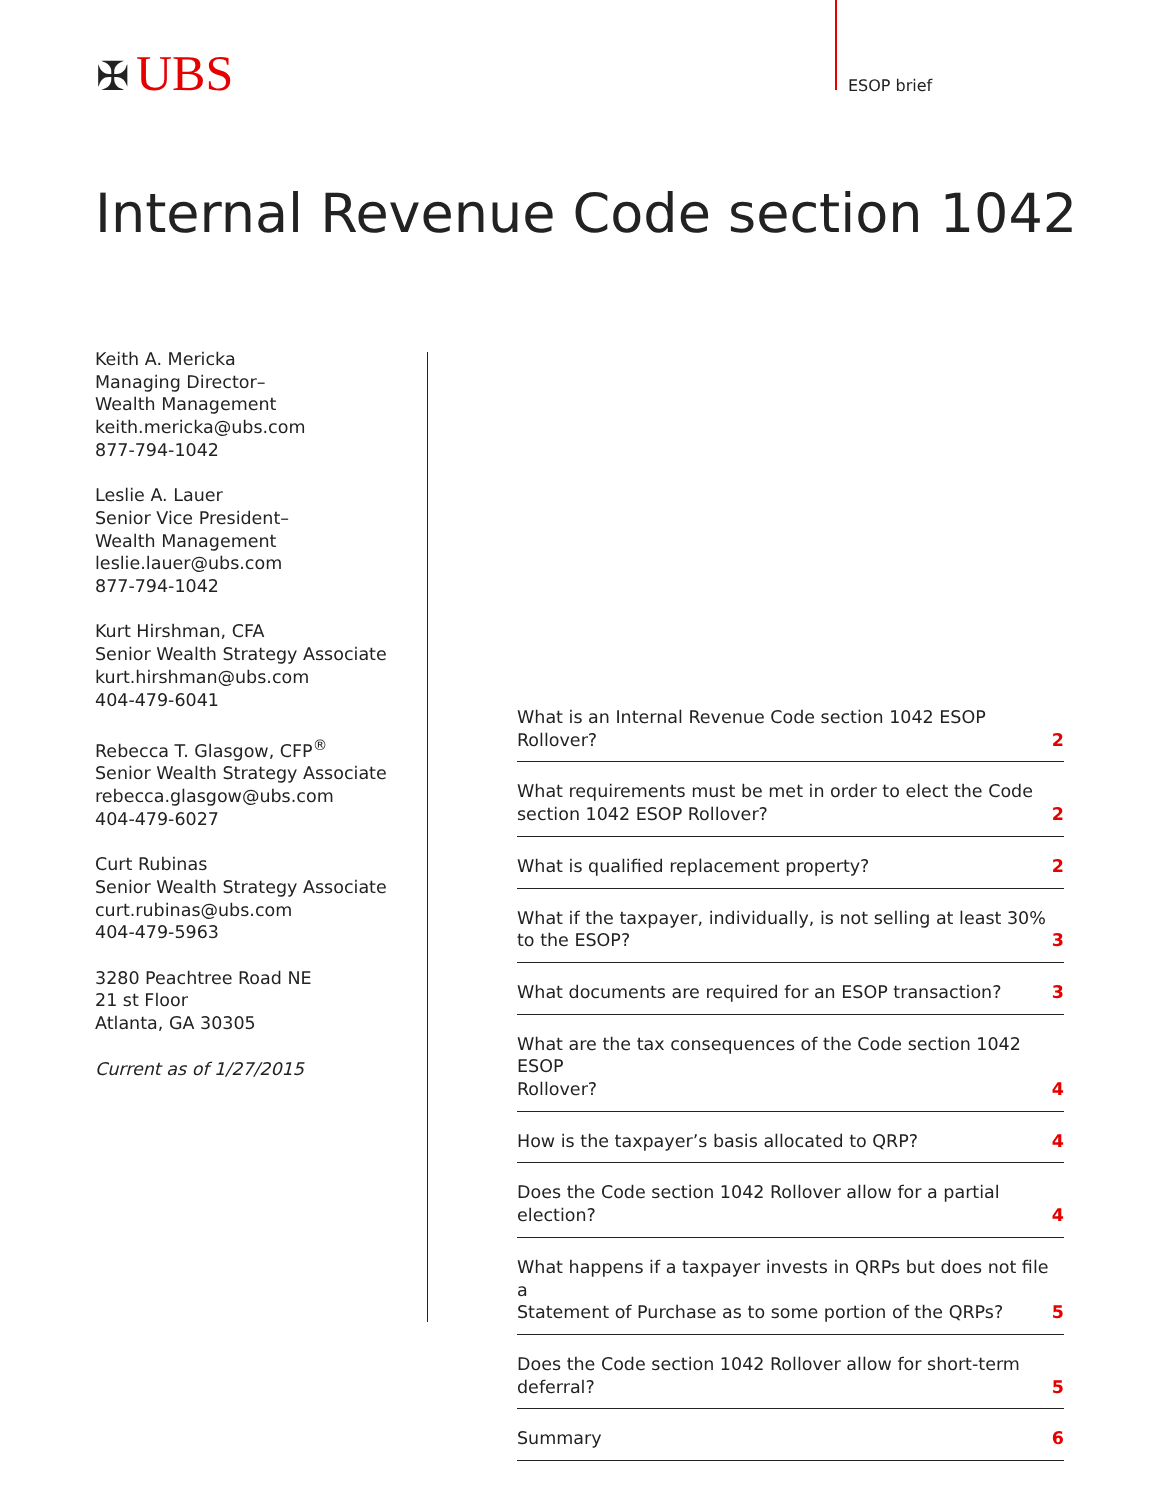✠ UBS ESOP brief
Internal Revenue Code section 1042
Keith A. Mericka
Managing Director–
Wealth Management
keith.mericka@ubs.com
877-794-1042
Leslie A. Lauer
Senior Vice President–
Wealth Management
leslie.lauer@ubs.com
877-794-1042
Kurt Hirshman, CFA
Senior Wealth Strategy Associate
kurt.hirshman@ubs.com
404-479-6041
Rebecca T. Glasgow, CFP<sup>®</sup>
Senior Wealth Strategy Associate
rebecca.glasgow@ubs.com
404-479-6027
Curt Rubinas
Senior Wealth Strategy Associate
curt.rubinas@ubs.com
404-479-5963
3280 Peachtree Road NE
21 st Floor
Atlanta, GA 30305
Current as of 1/27/2015
What is an Internal Revenue Code section 1042 ESOP Rollover? 2
What requirements must be met in order to elect the Code
section 1042 ESOP Rollover? 2
What is qualified replacement property? 2
What if the taxpayer, individually, is not selling at least 30%
to the ESOP? 3
What documents are required for an ESOP transaction? 3
What are the tax consequences of the Code section 1042 ESOP
Rollover? 4
How is the taxpayer’s basis allocated to QRP? 4
Does the Code section 1042 Rollover allow for a partial election? 4
What happens if a taxpayer invests in QRPs but does not file a
Statement of Purchase as to some portion of the QRPs? 5
Does the Code section 1042 Rollover allow for short-term
deferral? 5
Summary 6